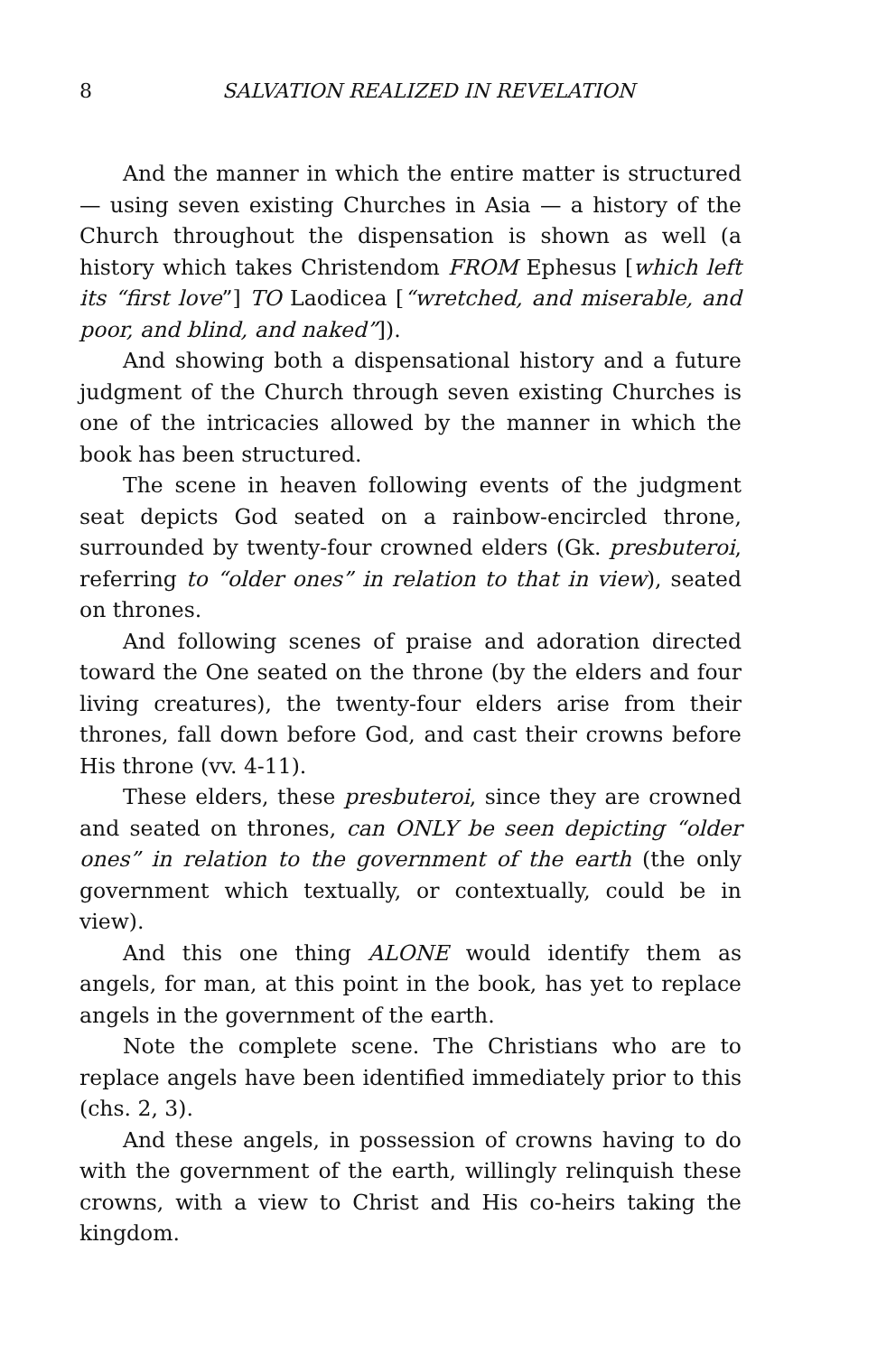8 SALVATION REALIZED IN REVELATION
And the manner in which the entire matter is structured — using seven existing Churches in Asia — a history of the Church throughout the dispensation is shown as well (a history which takes Christendom FROM Ephesus [which left its “first love”] TO Laodicea [“wretched, and miserable, and poor, and blind, and naked”]).
And showing both a dispensational history and a future judgment of the Church through seven existing Churches is one of the intricacies allowed by the manner in which the book has been structured.
The scene in heaven following events of the judgment seat depicts God seated on a rainbow-encircled throne, surrounded by twenty-four crowned elders (Gk. presbuteroi, referring to “older ones” in relation to that in view), seated on thrones.
And following scenes of praise and adoration directed toward the One seated on the throne (by the elders and four living creatures), the twenty-four elders arise from their thrones, fall down before God, and cast their crowns before His throne (vv. 4-11).
These elders, these presbuteroi, since they are crowned and seated on thrones, can ONLY be seen depicting “older ones” in relation to the government of the earth (the only government which textually, or contextually, could be in view).
And this one thing ALONE would identify them as angels, for man, at this point in the book, has yet to replace angels in the government of the earth.
Note the complete scene. The Christians who are to replace angels have been identified immediately prior to this (chs. 2, 3).
And these angels, in possession of crowns having to do with the government of the earth, willingly relinquish these crowns, with a view to Christ and His co-heirs taking the kingdom.